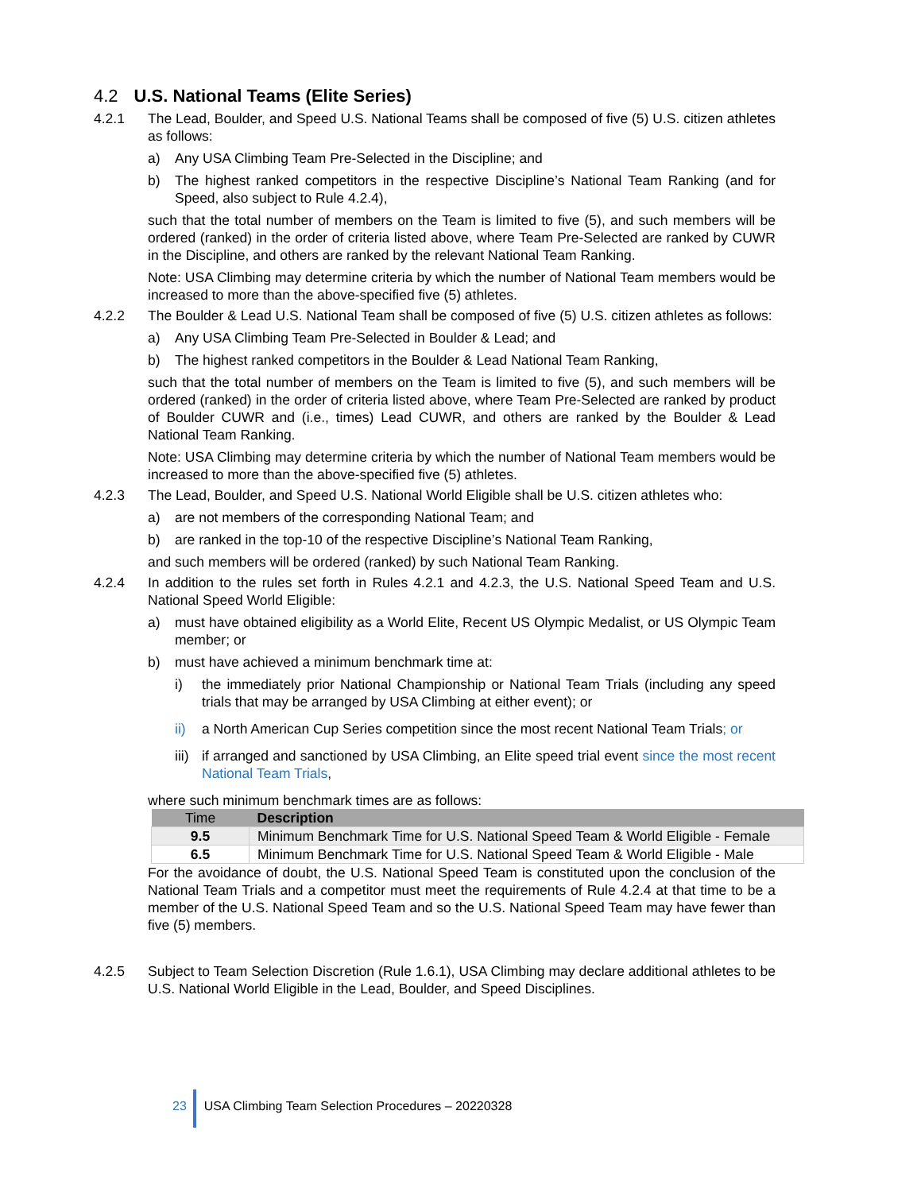4.2 U.S. National Teams (Elite Series)
4.2.1 The Lead, Boulder, and Speed U.S. National Teams shall be composed of five (5) U.S. citizen athletes as follows:
a) Any USA Climbing Team Pre-Selected in the Discipline; and
b) The highest ranked competitors in the respective Discipline’s National Team Ranking (and for Speed, also subject to Rule 4.2.4),
such that the total number of members on the Team is limited to five (5), and such members will be ordered (ranked) in the order of criteria listed above, where Team Pre-Selected are ranked by CUWR in the Discipline, and others are ranked by the relevant National Team Ranking.
Note: USA Climbing may determine criteria by which the number of National Team members would be increased to more than the above-specified five (5) athletes.
4.2.2 The Boulder & Lead U.S. National Team shall be composed of five (5) U.S. citizen athletes as follows:
a) Any USA Climbing Team Pre-Selected in Boulder & Lead; and
b) The highest ranked competitors in the Boulder & Lead National Team Ranking,
such that the total number of members on the Team is limited to five (5), and such members will be ordered (ranked) in the order of criteria listed above, where Team Pre-Selected are ranked by product of Boulder CUWR and (i.e., times) Lead CUWR, and others are ranked by the Boulder & Lead National Team Ranking.
Note: USA Climbing may determine criteria by which the number of National Team members would be increased to more than the above-specified five (5) athletes.
4.2.3 The Lead, Boulder, and Speed U.S. National World Eligible shall be U.S. citizen athletes who:
a) are not members of the corresponding National Team; and
b) are ranked in the top-10 of the respective Discipline’s National Team Ranking,
and such members will be ordered (ranked) by such National Team Ranking.
4.2.4 In addition to the rules set forth in Rules 4.2.1 and 4.2.3, the U.S. National Speed Team and U.S. National Speed World Eligible:
a) must have obtained eligibility as a World Elite, Recent US Olympic Medalist, or US Olympic Team member; or
b) must have achieved a minimum benchmark time at:
i) the immediately prior National Championship or National Team Trials (including any speed trials that may be arranged by USA Climbing at either event); or
ii) a North American Cup Series competition since the most recent National Team Trials; or
iii)
if arranged and sanctioned by USA Climbing, an Elite speed trial event since the most recent National Team Trials,
where such minimum benchmark times are as follows:
| Time | Description |
| --- | --- |
| 9.5 | Minimum Benchmark Time for U.S. National Speed Team & World Eligible - Female |
| 6.5 | Minimum Benchmark Time for U.S. National Speed Team & World Eligible - Male |
For the avoidance of doubt, the U.S. National Speed Team is constituted upon the conclusion of the National Team Trials and a competitor must meet the requirements of Rule 4.2.4 at that time to be a member of the U.S. National Speed Team and so the U.S. National Speed Team may have fewer than five (5) members.
4.2.5 Subject to Team Selection Discretion (Rule 1.6.1), USA Climbing may declare additional athletes to be U.S. National World Eligible in the Lead, Boulder, and Speed Disciplines.
23 USA Climbing Team Selection Procedures – 20220328